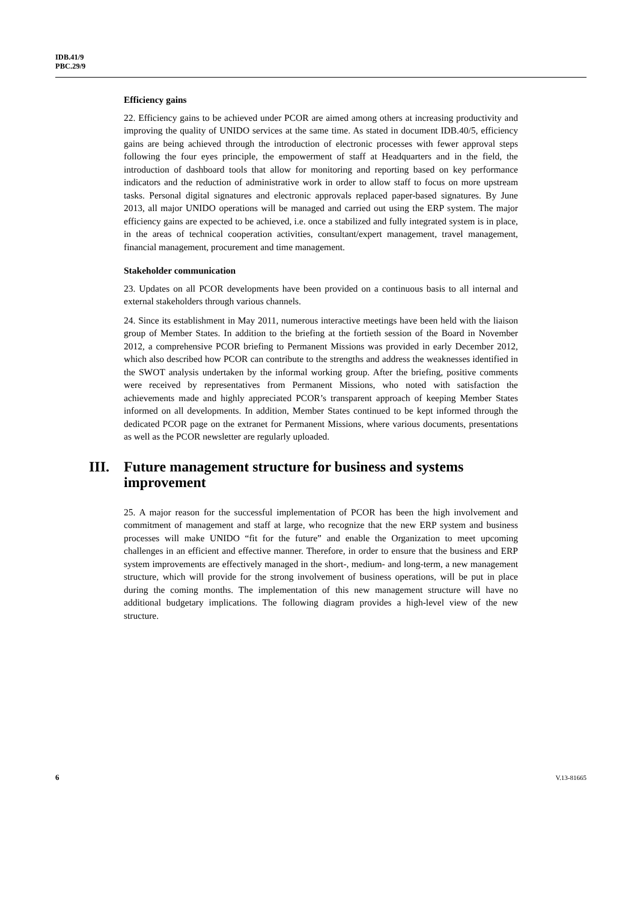IDB.41/9
PBC.29/9
Efficiency gains
22. Efficiency gains to be achieved under PCOR are aimed among others at increasing productivity and improving the quality of UNIDO services at the same time. As stated in document IDB.40/5, efficiency gains are being achieved through the introduction of electronic processes with fewer approval steps following the four eyes principle, the empowerment of staff at Headquarters and in the field, the introduction of dashboard tools that allow for monitoring and reporting based on key performance indicators and the reduction of administrative work in order to allow staff to focus on more upstream tasks. Personal digital signatures and electronic approvals replaced paper-based signatures. By June 2013, all major UNIDO operations will be managed and carried out using the ERP system. The major efficiency gains are expected to be achieved, i.e. once a stabilized and fully integrated system is in place, in the areas of technical cooperation activities, consultant/expert management, travel management, financial management, procurement and time management.
Stakeholder communication
23. Updates on all PCOR developments have been provided on a continuous basis to all internal and external stakeholders through various channels.
24. Since its establishment in May 2011, numerous interactive meetings have been held with the liaison group of Member States. In addition to the briefing at the fortieth session of the Board in November 2012, a comprehensive PCOR briefing to Permanent Missions was provided in early December 2012, which also described how PCOR can contribute to the strengths and address the weaknesses identified in the SWOT analysis undertaken by the informal working group. After the briefing, positive comments were received by representatives from Permanent Missions, who noted with satisfaction the achievements made and highly appreciated PCOR’s transparent approach of keeping Member States informed on all developments. In addition, Member States continued to be kept informed through the dedicated PCOR page on the extranet for Permanent Missions, where various documents, presentations as well as the PCOR newsletter are regularly uploaded.
III. Future management structure for business and systems improvement
25. A major reason for the successful implementation of PCOR has been the high involvement and commitment of management and staff at large, who recognize that the new ERP system and business processes will make UNIDO “fit for the future” and enable the Organization to meet upcoming challenges in an efficient and effective manner. Therefore, in order to ensure that the business and ERP system improvements are effectively managed in the short-, medium- and long-term, a new management structure, which will provide for the strong involvement of business operations, will be put in place during the coming months. The implementation of this new management structure will have no additional budgetary implications. The following diagram provides a high-level view of the new structure.
6 V.13-81665